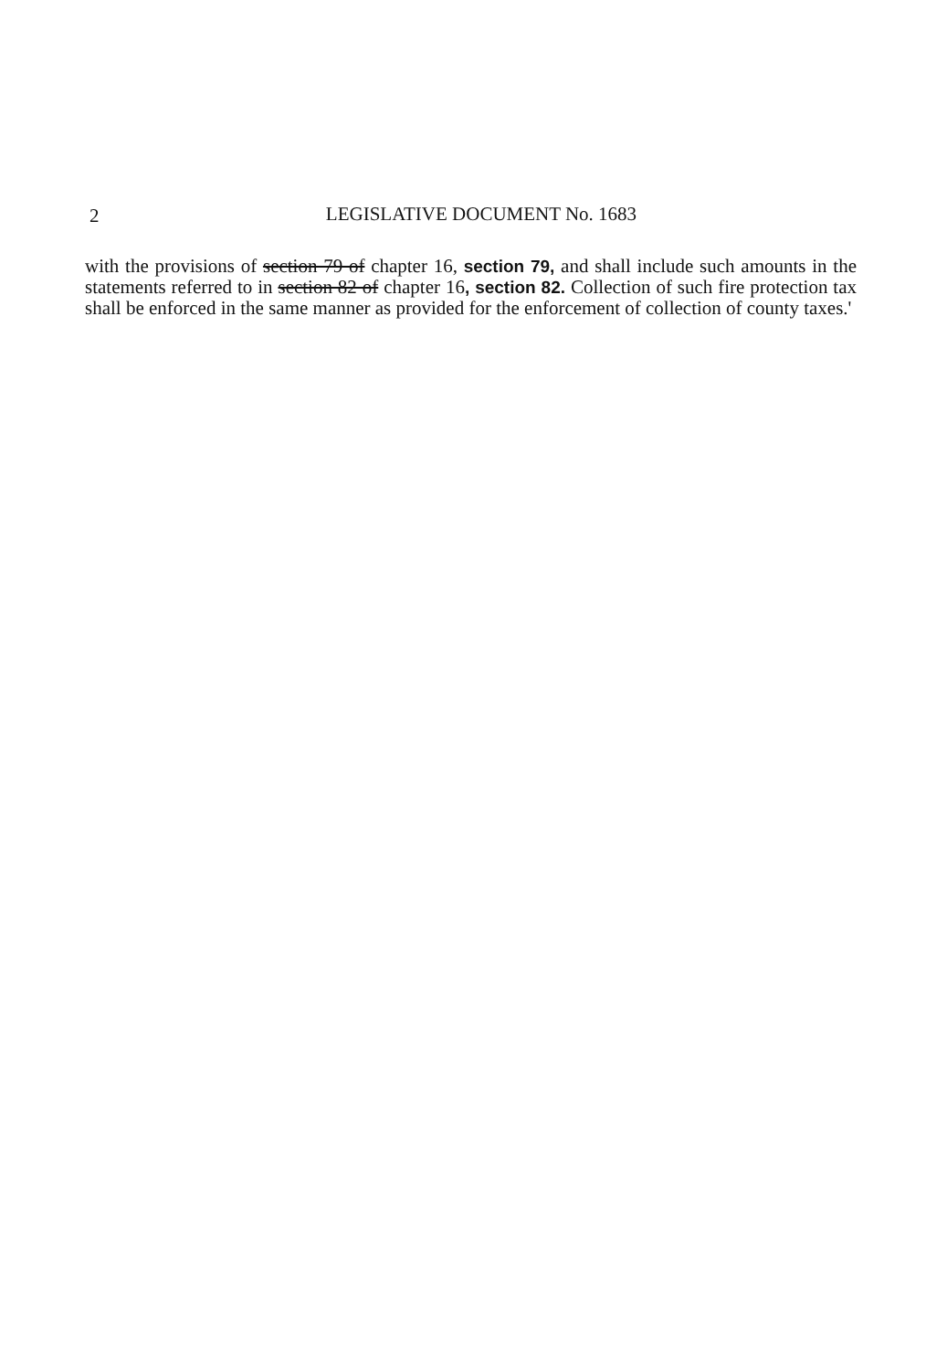2
LEGISLATIVE DOCUMENT No. 1683
with the provisions of section 79 of chapter 16, section 79, and shall include such amounts in the statements referred to in section 82 of chapter 16, section 82. Collection of such fire protection tax shall be enforced in the same manner as provided for the enforcement of collection of county taxes.'